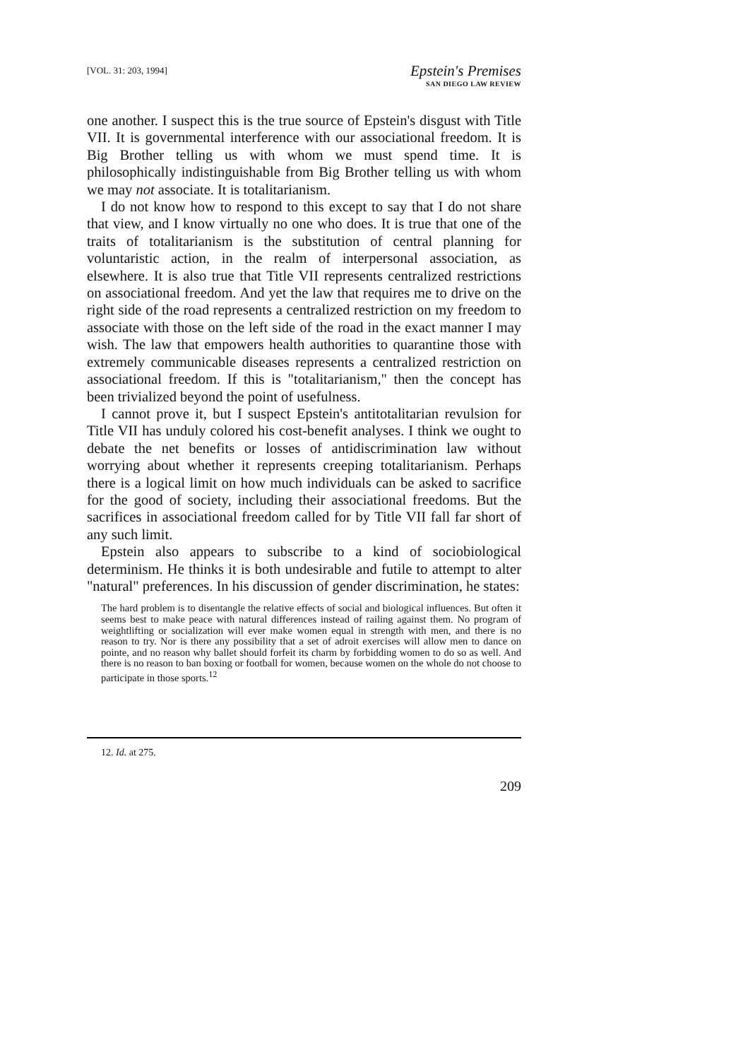[VOL. 31: 203, 1994]
Epstein's Premises
SAN DIEGO LAW REVIEW
one another. I suspect this is the true source of Epstein's disgust with Title VII. It is governmental interference with our associational freedom. It is Big Brother telling us with whom we must spend time. It is philosophically indistinguishable from Big Brother telling us with whom we may not associate. It is totalitarianism.
I do not know how to respond to this except to say that I do not share that view, and I know virtually no one who does. It is true that one of the traits of totalitarianism is the substitution of central planning for voluntaristic action, in the realm of interpersonal association, as elsewhere. It is also true that Title VII represents centralized restrictions on associational freedom. And yet the law that requires me to drive on the right side of the road represents a centralized restriction on my freedom to associate with those on the left side of the road in the exact manner I may wish. The law that empowers health authorities to quarantine those with extremely communicable diseases represents a centralized restriction on associational freedom. If this is "totalitarianism," then the concept has been trivialized beyond the point of usefulness.
I cannot prove it, but I suspect Epstein's antitotalitarian revulsion for Title VII has unduly colored his cost-benefit analyses. I think we ought to debate the net benefits or losses of antidiscrimination law without worrying about whether it represents creeping totalitarianism. Perhaps there is a logical limit on how much individuals can be asked to sacrifice for the good of society, including their associational freedoms. But the sacrifices in associational freedom called for by Title VII fall far short of any such limit.
Epstein also appears to subscribe to a kind of sociobiological determinism. He thinks it is both undesirable and futile to attempt to alter "natural" preferences. In his discussion of gender discrimination, he states:
The hard problem is to disentangle the relative effects of social and biological influences. But often it seems best to make peace with natural differences instead of railing against them. No program of weightlifting or socialization will ever make women equal in strength with men, and there is no reason to try. Nor is there any possibility that a set of adroit exercises will allow men to dance on pointe, and no reason why ballet should forfeit its charm by forbidding women to do so as well. And there is no reason to ban boxing or football for women, because women on the whole do not choose to participate in those sports.<sup>12</sup>
12. Id. at 275.
209